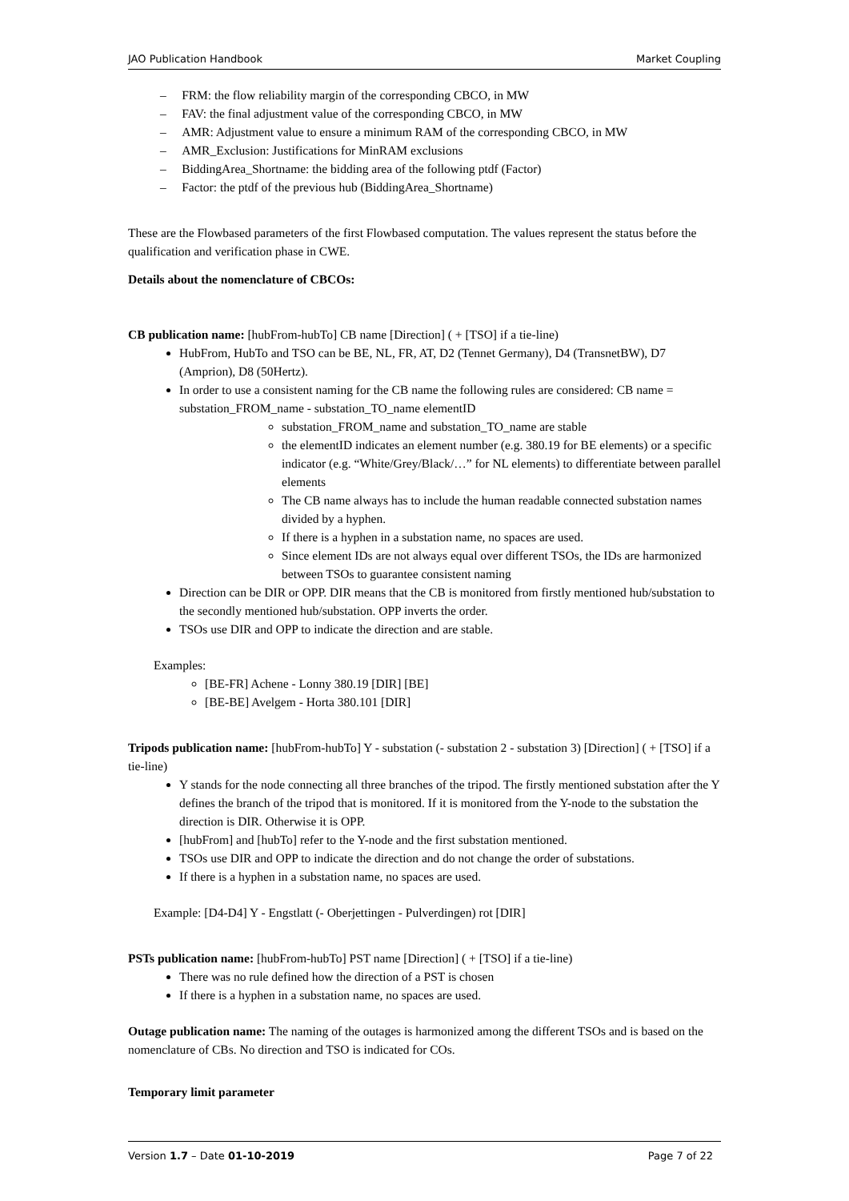JAO Publication Handbook Market Coupling
– FRM: the flow reliability margin of the corresponding CBCO, in MW
– FAV: the final adjustment value of the corresponding CBCO, in MW
– AMR: Adjustment value to ensure a minimum RAM of the corresponding CBCO, in MW
– AMR_Exclusion: Justifications for MinRAM exclusions
– BiddingArea_Shortname: the bidding area of the following ptdf (Factor)
– Factor: the ptdf of the previous hub (BiddingArea_Shortname)
These are the Flowbased parameters of the first Flowbased computation. The values represent the status before the qualification and verification phase in CWE.
Details about the nomenclature of CBCOs:
CB publication name: [hubFrom-hubTo] CB name [Direction] ( + [TSO] if a tie-line)
HubFrom, HubTo and TSO can be BE, NL, FR, AT, D2 (Tennet Germany), D4 (TransnetBW), D7 (Amprion), D8 (50Hertz).
In order to use a consistent naming for the CB name the following rules are considered: CB name = substation_FROM_name - substation_TO_name elementID
substation_FROM_name and substation_TO_name are stable
the elementID indicates an element number (e.g. 380.19 for BE elements) or a specific indicator (e.g. “White/Grey/Black/…” for NL elements) to differentiate between parallel elements
The CB name always has to include the human readable connected substation names divided by a hyphen.
If there is a hyphen in a substation name, no spaces are used.
Since element IDs are not always equal over different TSOs, the IDs are harmonized between TSOs to guarantee consistent naming
Direction can be DIR or OPP. DIR means that the CB is monitored from firstly mentioned hub/substation to the secondly mentioned hub/substation. OPP inverts the order.
TSOs use DIR and OPP to indicate the direction and are stable.
Examples:
[BE-FR] Achene - Lonny 380.19 [DIR] [BE]
[BE-BE] Avelgem - Horta 380.101 [DIR]
Tripods publication name: [hubFrom-hubTo] Y - substation (- substation 2 - substation 3) [Direction] ( + [TSO] if a tie-line)
Y stands for the node connecting all three branches of the tripod. The firstly mentioned substation after the Y defines the branch of the tripod that is monitored. If it is monitored from the Y-node to the substation the direction is DIR. Otherwise it is OPP.
[hubFrom] and [hubTo] refer to the Y-node and the first substation mentioned.
TSOs use DIR and OPP to indicate the direction and do not change the order of substations.
If there is a hyphen in a substation name, no spaces are used.
Example: [D4-D4] Y - Engstlatt (- Oberjettingen - Pulverdingen) rot [DIR]
PSTs publication name: [hubFrom-hubTo] PST name [Direction] ( + [TSO] if a tie-line)
There was no rule defined how the direction of a PST is chosen
If there is a hyphen in a substation name, no spaces are used.
Outage publication name: The naming of the outages is harmonized among the different TSOs and is based on the nomenclature of CBs. No direction and TSO is indicated for COs.
Temporary limit parameter
Version 1.7 – Date 01-10-2019 Page 7 of 22